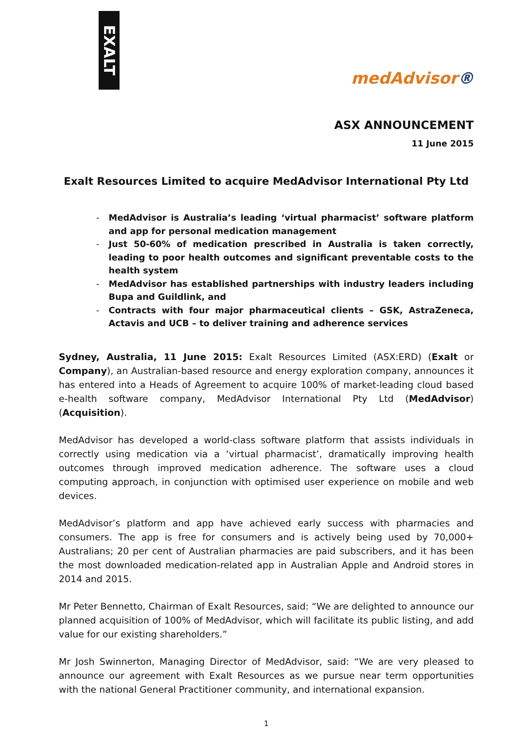EXALT
medAdvisor®
ASX ANNOUNCEMENT
11 June 2015
Exalt Resources Limited to acquire MedAdvisor International Pty Ltd
- MedAdvisor is Australia’s leading ‘virtual pharmacist’ software platform and app for personal medication management
- Just 50-60% of medication prescribed in Australia is taken correctly, leading to poor health outcomes and significant preventable costs to the health system
- MedAdvisor has established partnerships with industry leaders including Bupa and Guildlink, and
- Contracts with four major pharmaceutical clients – GSK, AstraZeneca, Actavis and UCB – to deliver training and adherence services
Sydney, Australia, 11 June 2015: Exalt Resources Limited (ASX:ERD) (Exalt or Company), an Australian-based resource and energy exploration company, announces it has entered into a Heads of Agreement to acquire 100% of market-leading cloud based e-health software company, MedAdvisor International Pty Ltd (MedAdvisor) (Acquisition).
MedAdvisor has developed a world-class software platform that assists individuals in correctly using medication via a ‘virtual pharmacist’, dramatically improving health outcomes through improved medication adherence. The software uses a cloud computing approach, in conjunction with optimised user experience on mobile and web devices.
MedAdvisor’s platform and app have achieved early success with pharmacies and consumers. The app is free for consumers and is actively being used by 70,000+ Australians; 20 per cent of Australian pharmacies are paid subscribers, and it has been the most downloaded medication-related app in Australian Apple and Android stores in 2014 and 2015.
Mr Peter Bennetto, Chairman of Exalt Resources, said: “We are delighted to announce our planned acquisition of 100% of MedAdvisor, which will facilitate its public listing, and add value for our existing shareholders.”
Mr Josh Swinnerton, Managing Director of MedAdvisor, said: “We are very pleased to announce our agreement with Exalt Resources as we pursue near term opportunities with the national General Practitioner community, and international expansion.
1